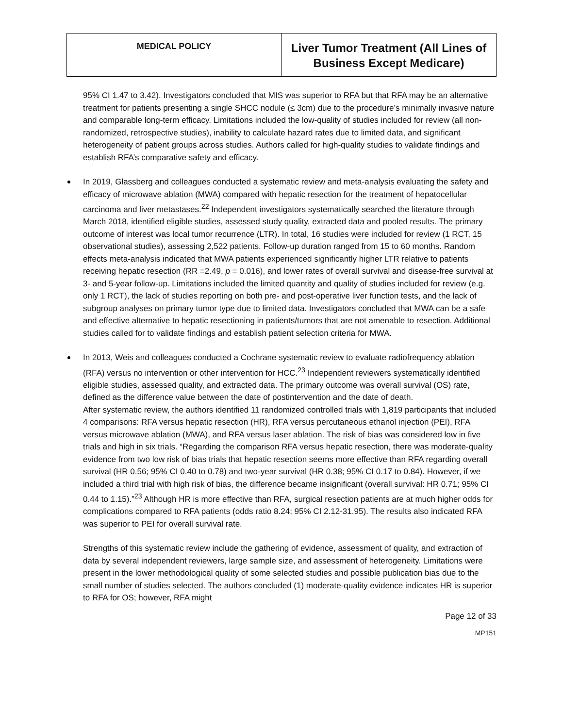MEDICAL POLICY
Liver Tumor Treatment (All Lines of
Business Except Medicare)
95% CI 1.47 to 3.42). Investigators concluded that MIS was superior to RFA but that RFA may be an alternative treatment for patients presenting a single SHCC nodule (≤ 3cm) due to the procedure’s minimally invasive nature and comparable long-term efficacy. Limitations included the low-quality of studies included for review (all non-randomized, retrospective studies), inability to calculate hazard rates due to limited data, and significant heterogeneity of patient groups across studies. Authors called for high-quality studies to validate findings and establish RFA’s comparative safety and efficacy.
In 2019, Glassberg and colleagues conducted a systematic review and meta-analysis evaluating the safety and efficacy of microwave ablation (MWA) compared with hepatic resection for the treatment of hepatocellular carcinoma and liver metastases.<sup>22</sup> Independent investigators systematically searched the literature through March 2018, identified eligible studies, assessed study quality, extracted data and pooled results. The primary outcome of interest was local tumor recurrence (LTR). In total, 16 studies were included for review (1 RCT, 15 observational studies), assessing 2,522 patients. Follow-up duration ranged from 15 to 60 months. Random effects meta-analysis indicated that MWA patients experienced significantly higher LTR relative to patients receiving hepatic resection (RR =2.49, p = 0.016), and lower rates of overall survival and disease-free survival at 3- and 5-year follow-up. Limitations included the limited quantity and quality of studies included for review (e.g. only 1 RCT), the lack of studies reporting on both pre- and post-operative liver function tests, and the lack of subgroup analyses on primary tumor type due to limited data. Investigators concluded that MWA can be a safe and effective alternative to hepatic resectioning in patients/tumors that are not amenable to resection. Additional studies called for to validate findings and establish patient selection criteria for MWA.
In 2013, Weis and colleagues conducted a Cochrane systematic review to evaluate radiofrequency ablation (RFA) versus no intervention or other intervention for HCC.<sup>23</sup> Independent reviewers systematically identified eligible studies, assessed quality, and extracted data. The primary outcome was overall survival (OS) rate, defined as the difference value between the date of postintervention and the date of death.
After systematic review, the authors identified 11 randomized controlled trials with 1,819 participants that included 4 comparisons: RFA versus hepatic resection (HR), RFA versus percutaneous ethanol injection (PEI), RFA versus microwave ablation (MWA), and RFA versus laser ablation. The risk of bias was considered low in five trials and high in six trials. “Regarding the comparison RFA versus hepatic resection, there was moderate-quality evidence from two low risk of bias trials that hepatic resection seems more effective than RFA regarding overall survival (HR 0.56; 95% CI 0.40 to 0.78) and two-year survival (HR 0.38; 95% CI 0.17 to 0.84). However, if we included a third trial with high risk of bias, the difference became insignificant (overall survival: HR 0.71; 95% CI 0.44 to 1.15).”<sup>23</sup> Although HR is more effective than RFA, surgical resection patients are at much higher odds for complications compared to RFA patients (odds ratio 8.24; 95% CI 2.12-31.95). The results also indicated RFA was superior to PEI for overall survival rate.
Strengths of this systematic review include the gathering of evidence, assessment of quality, and extraction of data by several independent reviewers, large sample size, and assessment of heterogeneity. Limitations were present in the lower methodological quality of some selected studies and possible publication bias due to the small number of studies selected. The authors concluded (1) moderate-quality evidence indicates HR is superior to RFA for OS; however, RFA might
Page 12 of 33
MP151